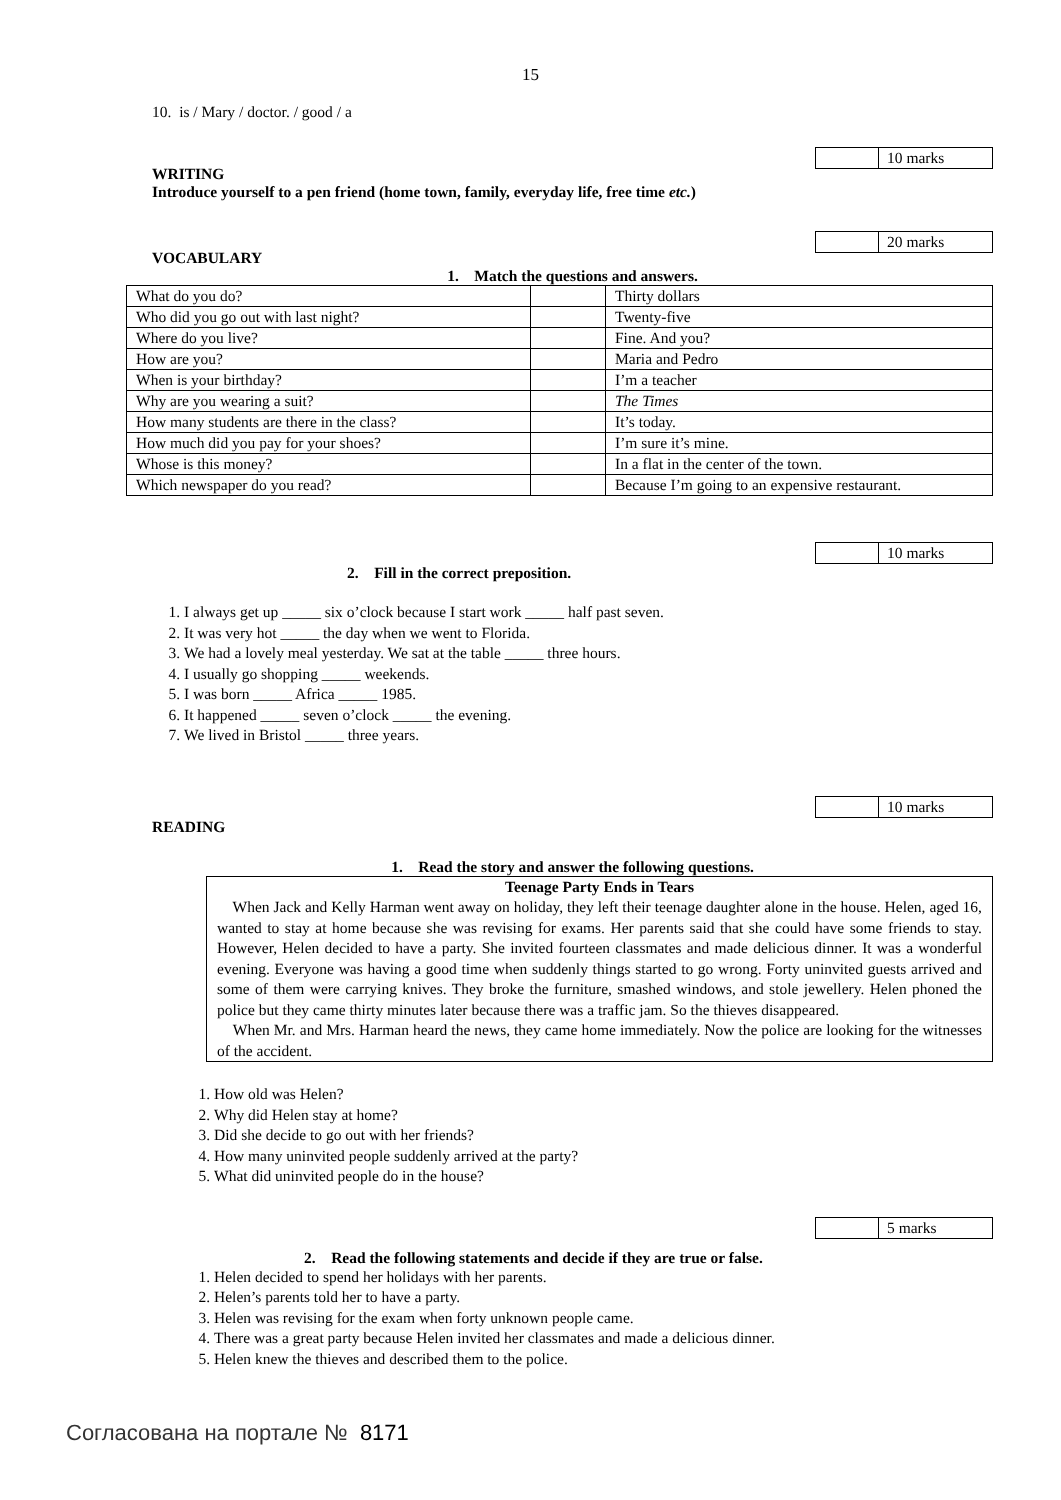15
10. is / Mary / doctor. / good / a
10 marks
WRITING
Introduce yourself to a pen friend (home town, family, everyday life, free time etc.)
20 marks
VOCABULARY
1. Match the questions and answers.
| What do you do? | | Thirty dollars |
| Who did you go out with last night? | | Twenty-five |
| Where do you live? | | Fine. And you? |
| How are you? | | Maria and Pedro |
| When is your birthday? | | I’m a teacher |
| Why are you wearing a suit? | | The Times |
| How many students are there in the class? | | It’s today. |
| How much did you pay for your shoes? | | I’m sure it’s mine. |
| Whose is this money? | | In a flat in the center of the town. |
| Which newspaper do you read? | | Because I’m going to an expensive restaurant. |
10 marks
2. Fill in the correct preposition.
1. I always get up _____ six o’clock because I start work _____ half past seven.
2. It was very hot _____ the day when we went to Florida.
3. We had a lovely meal yesterday. We sat at the table _____ three hours.
4. I usually go shopping _____ weekends.
5. I was born _____ Africa _____ 1985.
6. It happened _____ seven o’clock _____ the evening.
7. We lived in Bristol _____ three years.
10 marks
READING
1. Read the story and answer the following questions.
Teenage Party Ends in Tears
When Jack and Kelly Harman went away on holiday, they left their teenage daughter alone in the house. Helen, aged 16, wanted to stay at home because she was revising for exams. Her parents said that she could have some friends to stay. However, Helen decided to have a party. She invited fourteen classmates and made delicious dinner. It was a wonderful evening. Everyone was having a good time when suddenly things started to go wrong. Forty uninvited guests arrived and some of them were carrying knives. They broke the furniture, smashed windows, and stole jewellery. Helen phoned the police but they came thirty minutes later because there was a traffic jam. So the thieves disappeared.
When Mr. and Mrs. Harman heard the news, they came home immediately. Now the police are looking for the witnesses of the accident.
1. How old was Helen?
2. Why did Helen stay at home?
3. Did she decide to go out with her friends?
4. How many uninvited people suddenly arrived at the party?
5. What did uninvited people do in the house?
5 marks
2. Read the following statements and decide if they are true or false.
1. Helen decided to spend her holidays with her parents.
2. Helen’s parents told her to have a party.
3. Helen was revising for the exam when forty unknown people came.
4. There was a great party because Helen invited her classmates and made a delicious dinner.
5. Helen knew the thieves and described them to the police.
Согласована на портале № 8171